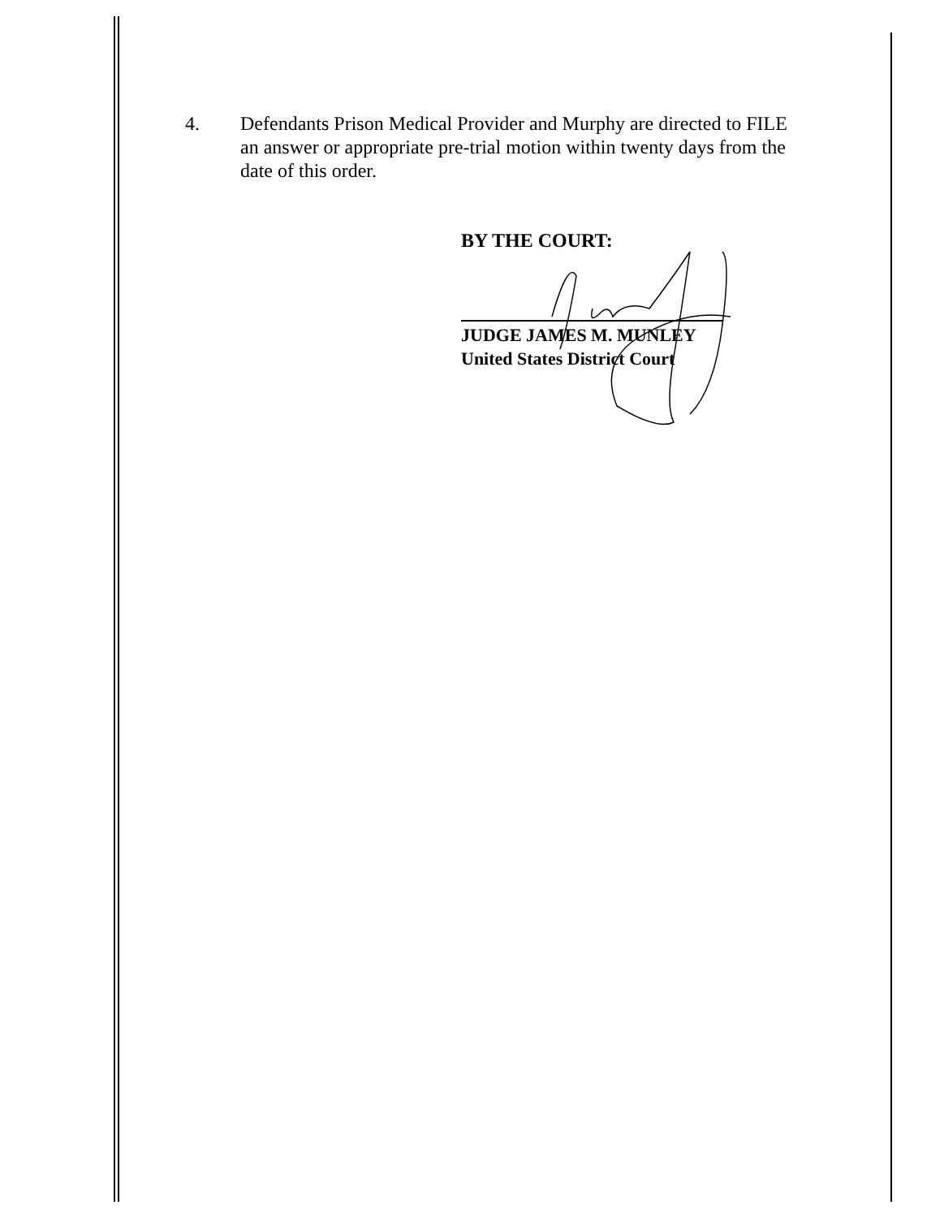4. Defendants Prison Medical Provider and Murphy are directed to FILE an answer or appropriate pre-trial motion within twenty days from the date of this order.
BY THE COURT:
JUDGE JAMES M. MUNLEY
United States District Court